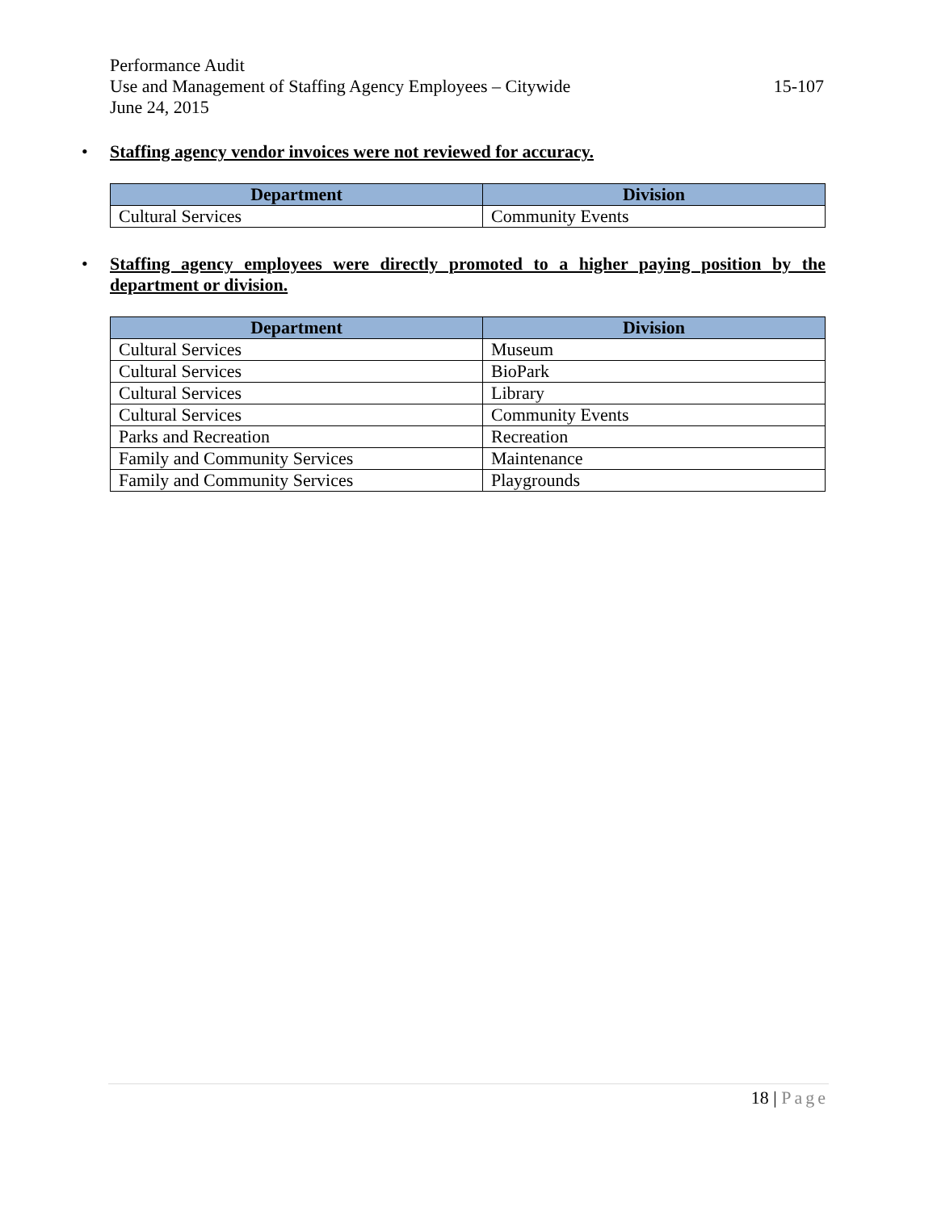Performance Audit
Use and Management of Staffing Agency Employees – Citywide 15-107
June 24, 2015
•
Staffing agency vendor invoices were not reviewed for accuracy.
| Department | Division |
| --- | --- |
| Cultural Services | Community Events |
•
Staffing agency employees were directly promoted to a higher paying position by the department or division.
| Department | Division |
| --- | --- |
| Cultural Services | Museum |
| Cultural Services | BioPark |
| Cultural Services | Library |
| Cultural Services | Community Events |
| Parks and Recreation | Recreation |
| Family and Community Services | Maintenance |
| Family and Community Services | Playgrounds |
18 | Page